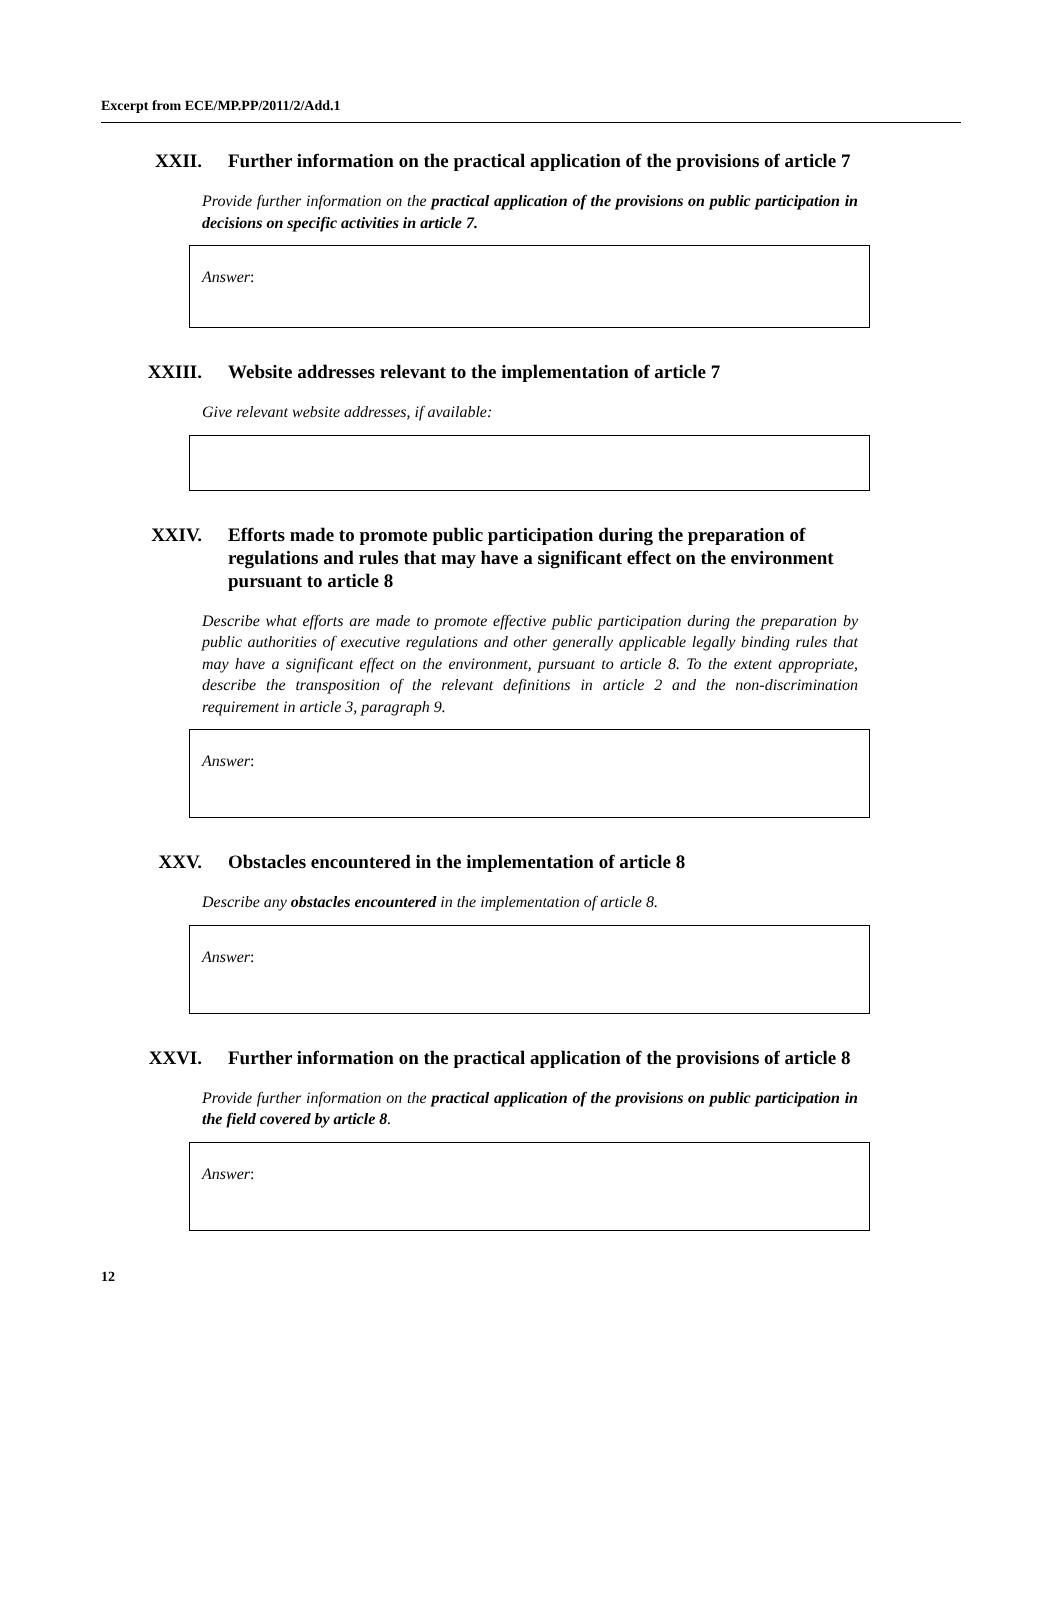Excerpt from ECE/MP.PP/2011/2/Add.1
XXII. Further information on the practical application of the provisions of article 7
Provide further information on the practical application of the provisions on public participation in decisions on specific activities in article 7.
Answer:
XXIII. Website addresses relevant to the implementation of article 7
Give relevant website addresses, if available:
XXIV. Efforts made to promote public participation during the preparation of regulations and rules that may have a significant effect on the environment pursuant to article 8
Describe what efforts are made to promote effective public participation during the preparation by public authorities of executive regulations and other generally applicable legally binding rules that may have a significant effect on the environment, pursuant to article 8. To the extent appropriate, describe the transposition of the relevant definitions in article 2 and the non-discrimination requirement in article 3, paragraph 9.
Answer:
XXV. Obstacles encountered in the implementation of article 8
Describe any obstacles encountered in the implementation of article 8.
Answer:
XXVI. Further information on the practical application of the provisions of article 8
Provide further information on the practical application of the provisions on public participation in the field covered by article 8.
Answer:
12